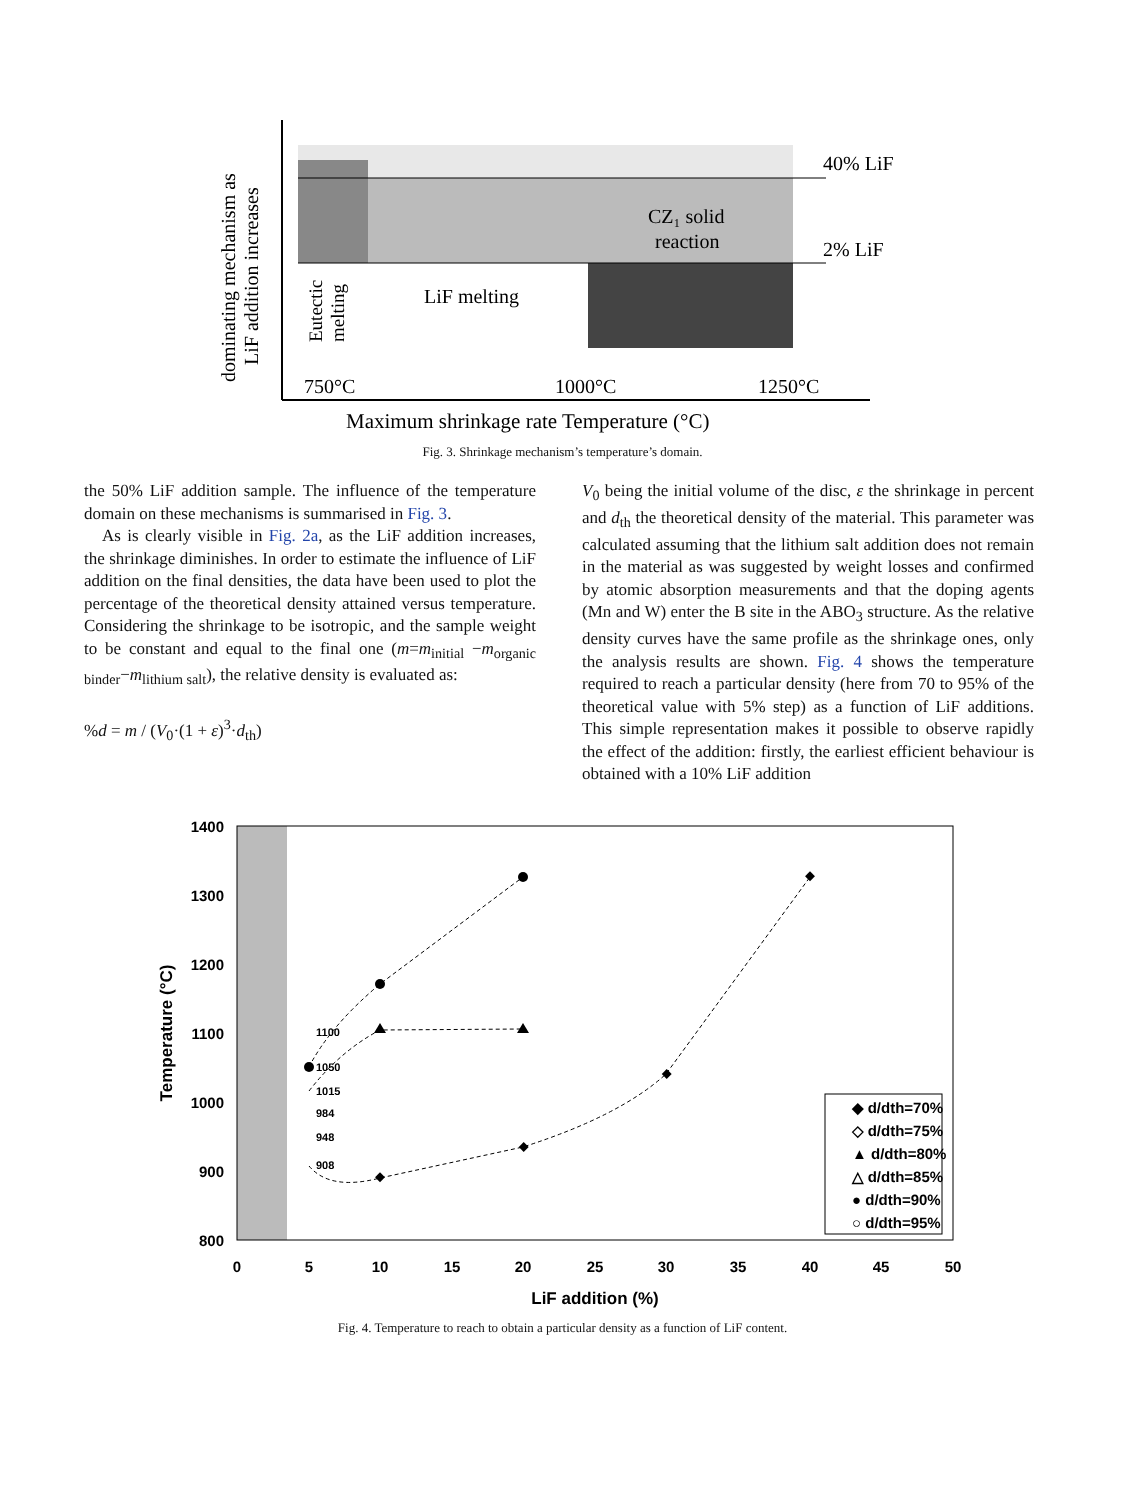40% LiF
2% LiF
CZ₁ solid
reaction
LiF melting
Eutectic
melting
dominating mechanism as
LiF addition increases
750°C
1000°C
1250°C
Maximum shrinkage rate Temperature (°C)
Fig. 3. Shrinkage mechanism’s temperature’s domain.
the 50% LiF addition sample. The influence of the temperature domain on these mechanisms is summarised in Fig. 3.
As is clearly visible in Fig. 2a, as the LiF addition increases, the shrinkage diminishes. In order to estimate the influence of LiF addition on the final densities, the data have been used to plot the percentage of the theoretical density attained versus temperature. Considering the shrinkage to be isotropic, and the sample weight to be constant and equal to the final one (m=m<sub>initial</sub> −m<sub>organic binder</sub>−m<sub>lithium salt</sub>), the relative density is evaluated as:
%d = m / (V<sub>0</sub>·(1 + ε)<sup>3</sup>·d<sub>th</sub>)
V<sub>0</sub> being the initial volume of the disc, ε the shrinkage in percent and d<sub>th</sub> the theoretical density of the material. This parameter was calculated assuming that the lithium salt addition does not remain in the material as was suggested by weight losses and confirmed by atomic absorption measurements and that the doping agents (Mn and W) enter the B site in the ABO<sub>3</sub> structure. As the relative density curves have the same profile as the shrinkage ones, only the analysis results are shown. Fig. 4 shows the temperature required to reach a particular density (here from 70 to 95% of the theoretical value with 5% step) as a function of LiF additions. This simple representation makes it possible to observe rapidly the effect of the addition: firstly, the earliest efficient behaviour is obtained with a 10% LiF addition
1400
1300
1200
1100
1000
900
800
0
5
10
15
20
25
30
35
40
45
50
LiF addition (%)
Temperature (°C)
1100
1050
1015
984
948
908
◆ d/dth=70%
◇ d/dth=75%
▲ d/dth=80%
△ d/dth=85%
● d/dth=90%
○ d/dth=95%
Fig. 4. Temperature to reach to obtain a particular density as a function of LiF content.